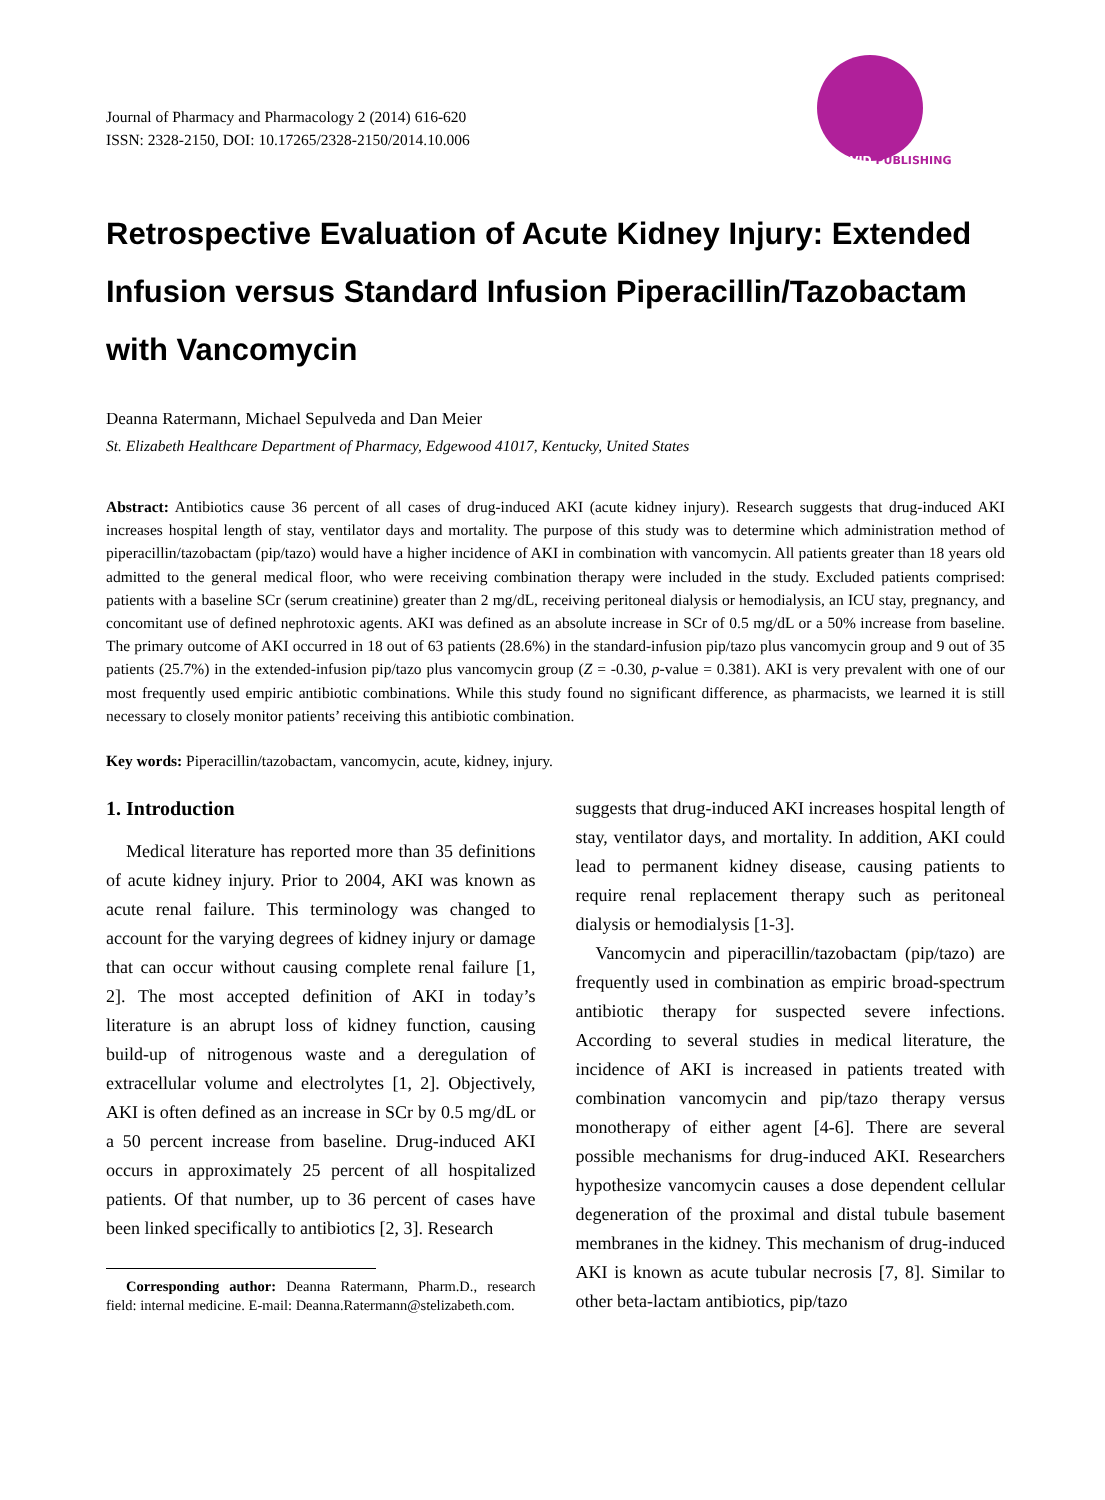Journal of Pharmacy and Pharmacology 2 (2014) 616-620
ISSN: 2328-2150, DOI: 10.17265/2328-2150/2014.10.006
DAVID PUBLISHING
Retrospective Evaluation of Acute Kidney Injury: Extended Infusion versus Standard Infusion Piperacillin/Tazobactam with Vancomycin
Deanna Ratermann, Michael Sepulveda and Dan Meier
St. Elizabeth Healthcare Department of Pharmacy, Edgewood 41017, Kentucky, United States
Abstract: Antibiotics cause 36 percent of all cases of drug-induced AKI (acute kidney injury). Research suggests that drug-induced AKI increases hospital length of stay, ventilator days and mortality. The purpose of this study was to determine which administration method of piperacillin/tazobactam (pip/tazo) would have a higher incidence of AKI in combination with vancomycin. All patients greater than 18 years old admitted to the general medical floor, who were receiving combination therapy were included in the study. Excluded patients comprised: patients with a baseline SCr (serum creatinine) greater than 2 mg/dL, receiving peritoneal dialysis or hemodialysis, an ICU stay, pregnancy, and concomitant use of defined nephrotoxic agents. AKI was defined as an absolute increase in SCr of 0.5 mg/dL or a 50% increase from baseline. The primary outcome of AKI occurred in 18 out of 63 patients (28.6%) in the standard-infusion pip/tazo plus vancomycin group and 9 out of 35 patients (25.7%) in the extended-infusion pip/tazo plus vancomycin group (Z = -0.30, p-value = 0.381). AKI is very prevalent with one of our most frequently used empiric antibiotic combinations. While this study found no significant difference, as pharmacists, we learned it is still necessary to closely monitor patients’ receiving this antibiotic combination.
Key words: Piperacillin/tazobactam, vancomycin, acute, kidney, injury.
1. Introduction
Medical literature has reported more than 35 definitions of acute kidney injury. Prior to 2004, AKI was known as acute renal failure. This terminology was changed to account for the varying degrees of kidney injury or damage that can occur without causing complete renal failure [1, 2]. The most accepted definition of AKI in today’s literature is an abrupt loss of kidney function, causing build-up of nitrogenous waste and a deregulation of extracellular volume and electrolytes [1, 2]. Objectively, AKI is often defined as an increase in SCr by 0.5 mg/dL or a 50 percent increase from baseline. Drug-induced AKI occurs in approximately 25 percent of all hospitalized patients. Of that number, up to 36 percent of cases have been linked specifically to antibiotics [2, 3]. Research
Corresponding author: Deanna Ratermann, Pharm.D., research field: internal medicine. E-mail: Deanna.Ratermann@stelizabeth.com.
suggests that drug-induced AKI increases hospital length of stay, ventilator days, and mortality. In addition, AKI could lead to permanent kidney disease, causing patients to require renal replacement therapy such as peritoneal dialysis or hemodialysis [1-3].
Vancomycin and piperacillin/tazobactam (pip/tazo) are frequently used in combination as empiric broad-spectrum antibiotic therapy for suspected severe infections. According to several studies in medical literature, the incidence of AKI is increased in patients treated with combination vancomycin and pip/tazo therapy versus monotherapy of either agent [4-6]. There are several possible mechanisms for drug-induced AKI. Researchers hypothesize vancomycin causes a dose dependent cellular degeneration of the proximal and distal tubule basement membranes in the kidney. This mechanism of drug-induced AKI is known as acute tubular necrosis [7, 8]. Similar to other beta-lactam antibiotics, pip/tazo